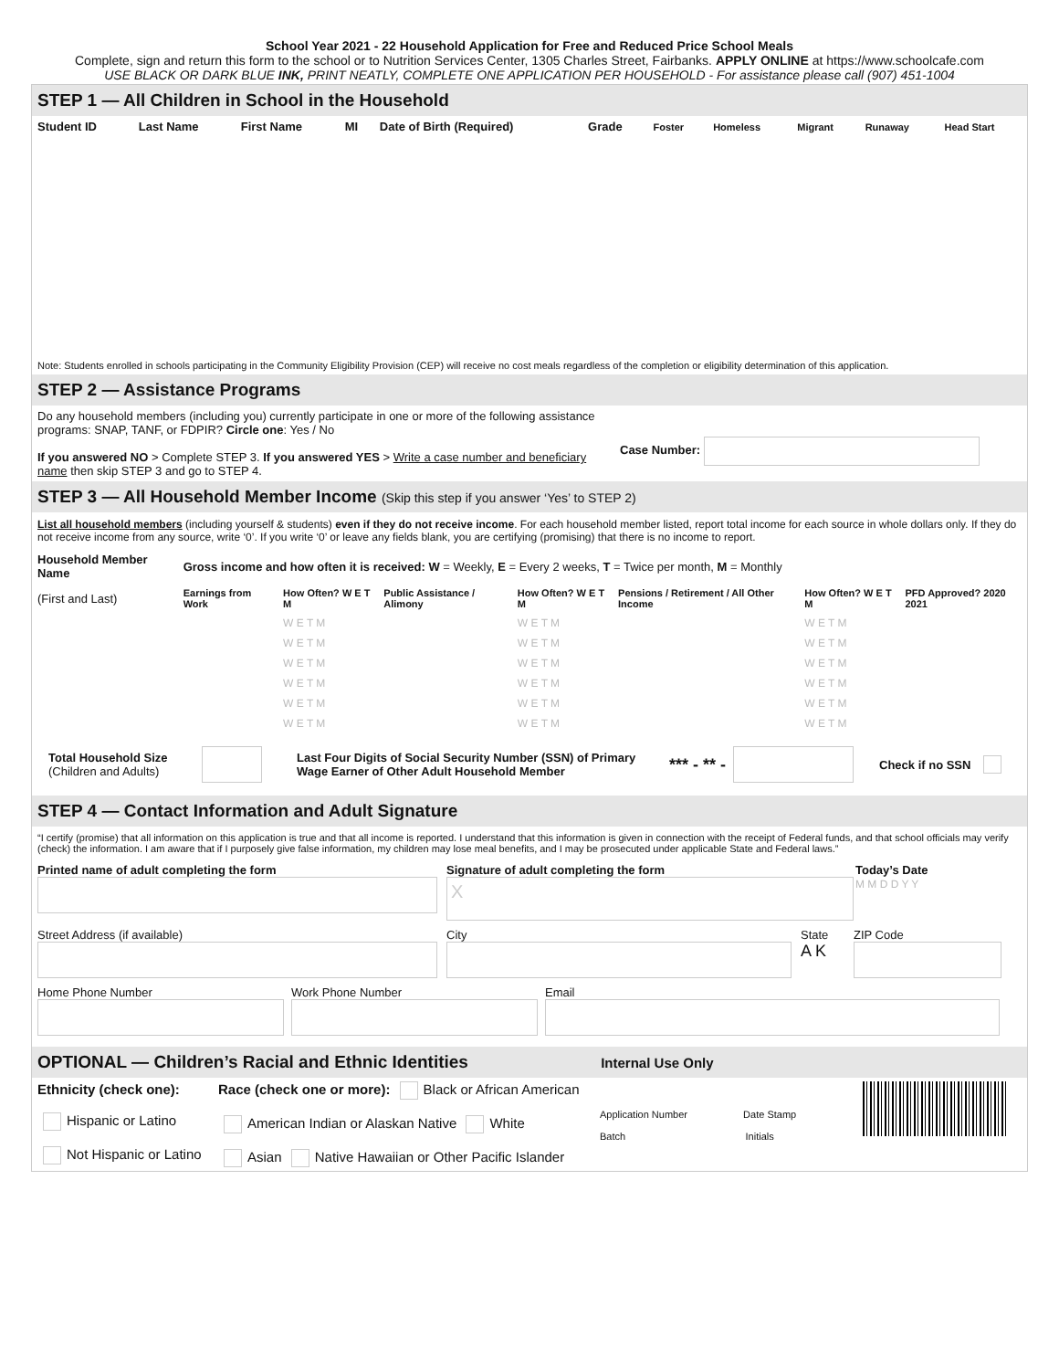School Year 2021 - 22 Household Application for Free and Reduced Price School Meals
Complete, sign and return this form to the school or to Nutrition Services Center, 1305 Charles Street, Fairbanks. APPLY ONLINE at https://www.schoolcafe.com
USE BLACK OR DARK BLUE INK, PRINT NEATLY, COMPLETE ONE APPLICATION PER HOUSEHOLD - For assistance please call (907) 451-1004
STEP 1 — All Children in School in the Household
| Student ID | Last Name | First Name | MI | Date of Birth (Required) | Grade | Foster | Homeless | Migrant | Runaway | Head Start |
| --- | --- | --- | --- | --- | --- | --- | --- | --- | --- | --- |
Note: Students enrolled in schools participating in the Community Eligibility Provision (CEP) will receive no cost meals regardless of the completion or eligibility determination of this application.
STEP 2 — Assistance Programs
Do any household members (including you) currently participate in one or more of the following assistance programs: SNAP, TANF, or FDPIR? Circle one: Yes / No
If you answered NO > Complete STEP 3. If you answered YES > Write a case number and beneficiary name then skip STEP 3 and go to STEP 4.
Case Number:
STEP 3 — All Household Member Income (Skip this step if you answer ‘Yes’ to STEP 2)
List all household members (including yourself & students) even if they do not receive income. For each household member listed, report total income for each source in whole dollars only. If they do not receive income from any source, write ‘0’. If you write ‘0’ or leave any fields blank, you are certifying (promising) that there is no income to report.
| Household Member Name | Gross income and how often it is received: W = Weekly, E = Every 2 weeks, T = Twice per month, M = Monthly | | | | | | |
| --- | --- | --- | --- | --- | --- | --- | --- |
| (First and Last) | Earnings from Work | How Often? W E T M | Public Assistance / Alimony | How Often? W E T M | Pensions / Retirement / All Other Income | How Often? W E T M | PFD Approved? 2020 2021 |
| | | W E T M | | W E T M | | W E T M | |
| | | W E T M | | W E T M | | W E T M | |
| | | W E T M | | W E T M | | W E T M | |
| | | W E T M | | W E T M | | W E T M | |
| | | W E T M | | W E T M | | W E T M | |
| | | W E T M | | W E T M | | W E T M | |
Total Household Size
(Children and Adults)
Last Four Digits of Social Security Number (SSN) of Primary Wage Earner of Other Adult Household Member
*** - ** - Check if no SSN
STEP 4 — Contact Information and Adult Signature
“I certify (promise) that all information on this application is true and that all income is reported. I understand that this information is given in connection with the receipt of Federal funds, and that school officials may verify (check) the information. I am aware that if I purposely give false information, my children may lose meal benefits, and I may be prosecuted under applicable State and Federal laws.”
Printed name of adult completing the form
Signature of adult completing the form
X
Today’s Date
M M D D Y Y
Street Address (if available)
City
State
A K
ZIP Code
Home Phone Number
Work Phone Number
Email
OPTIONAL — Children’s Racial and Ethnic Identities Internal Use Only
Ethnicity (check one):
Hispanic or Latino
Not Hispanic or Latino
Race (check one or more): Black or African American
American Indian or Alaskan Native White
Asian Native Hawaiian or Other Pacific Islander
Application Number Date Stamp
Batch Initials